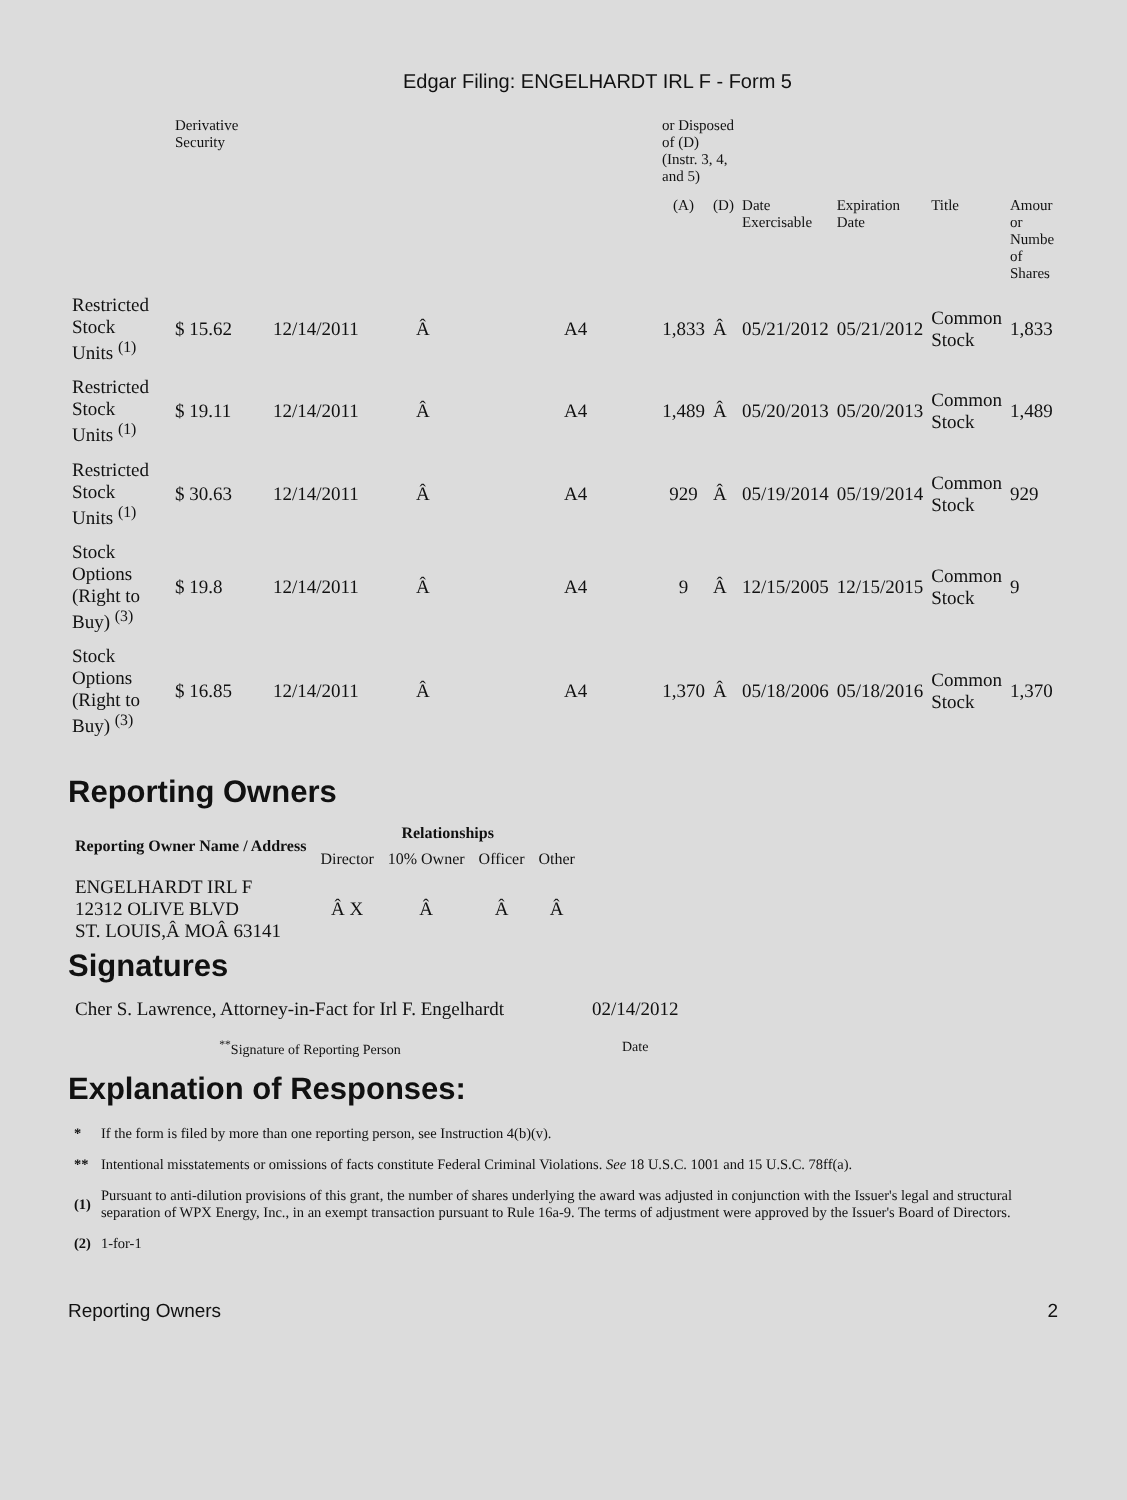Edgar Filing: ENGELHARDT IRL F - Form 5
| | Derivative Security | | | | or Disposed of (D) (Instr. 3, 4, and 5) | | | | | |
| | | | | | (A) | (D) | Date Exercisable | Expiration Date | Title | Amour or Numbe of Shares |
| Restricted Stock Units <sup>(1)</sup> | $ 15.62 | 12/14/2011 | Â | A4 | 1,833 | Â | 05/21/2012 | 05/21/2012 | Common Stock | 1,833 |
| Restricted Stock Units <sup>(1)</sup> | $ 19.11 | 12/14/2011 | Â | A4 | 1,489 | Â | 05/20/2013 | 05/20/2013 | Common Stock | 1,489 |
| Restricted Stock Units <sup>(1)</sup> | $ 30.63 | 12/14/2011 | Â | A4 | 929 | Â | 05/19/2014 | 05/19/2014 | Common Stock | 929 |
| Stock Options (Right to Buy) <sup>(3)</sup> | $ 19.8 | 12/14/2011 | Â | A4 | 9 | Â | 12/15/2005 | 12/15/2015 | Common Stock | 9 |
| Stock Options (Right to Buy) <sup>(3)</sup> | $ 16.85 | 12/14/2011 | Â | A4 | 1,370 | Â | 05/18/2006 | 05/18/2016 | Common Stock | 1,370 |
Reporting Owners
| Reporting Owner Name / Address | Relationships | | | |
| --- | --- | --- | --- | --- |
| | Director | 10% Owner | Officer | Other |
| ENGELHARDT IRL F 12312 OLIVE BLVD ST. LOUIS,Â MOÂ 63141 | Â X | Â | Â | Â |
Signatures
| Cher S. Lawrence, Attorney-in-Fact for Irl F. Engelhardt | 02/14/2012 |
| <sup>**</sup> Signature of Reporting Person | Date |
Explanation of Responses:
| * | If the form is filed by more than one reporting person, see Instruction 4(b)(v). |
| ** | Intentional misstatements or omissions of facts constitute Federal Criminal Violations. See 18 U.S.C. 1001 and 15 U.S.C. 78ff(a). |
| (1) | Pursuant to anti-dilution provisions of this grant, the number of shares underlying the award was adjusted in conjunction with the Issuer's legal and structural separation of WPX Energy, Inc., in an exempt transaction pursuant to Rule 16a-9. The terms of adjustment were approved by the Issuer's Board of Directors. |
| (2) | 1-for-1 |
Reporting Owners 2